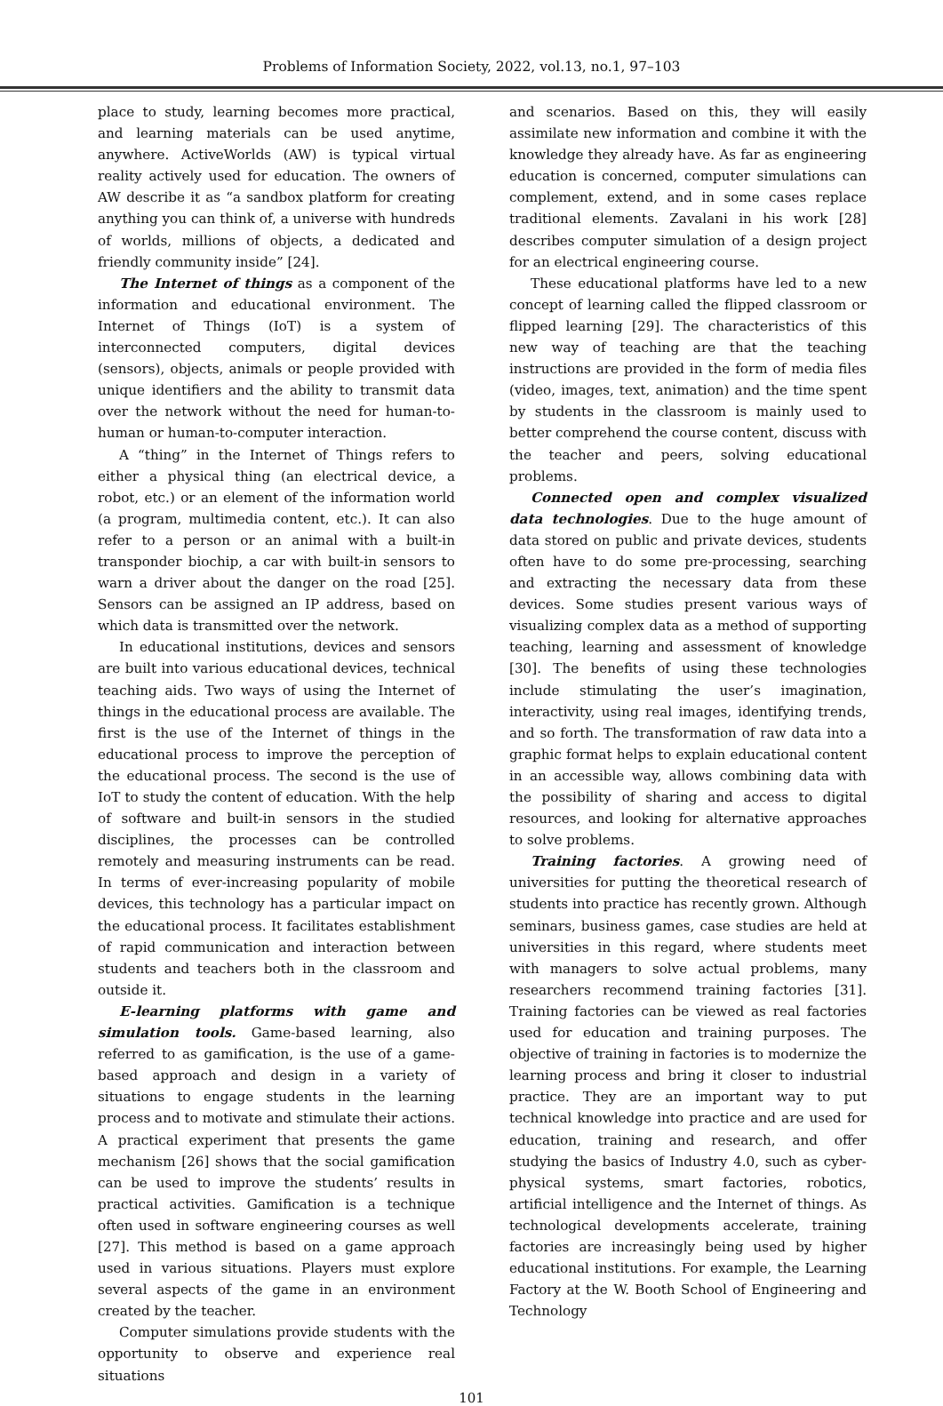Problems of Information Society, 2022, vol.13, no.1, 97–103
place to study, learning becomes more practical, and learning materials can be used anytime, anywhere. ActiveWorlds (AW) is typical virtual reality actively used for education. The owners of AW describe it as “a sandbox platform for creating anything you can think of, a universe with hundreds of worlds, millions of objects, a dedicated and friendly community inside” [24].
The Internet of things as a component of the information and educational environment. The Internet of Things (IoT) is a system of interconnected computers, digital devices (sensors), objects, animals or people provided with unique identifiers and the ability to transmit data over the network without the need for human-to-human or human-to-computer interaction.
A “thing” in the Internet of Things refers to either a physical thing (an electrical device, a robot, etc.) or an element of the information world (a program, multimedia content, etc.). It can also refer to a person or an animal with a built-in transponder biochip, a car with built-in sensors to warn a driver about the danger on the road [25]. Sensors can be assigned an IP address, based on which data is transmitted over the network.
In educational institutions, devices and sensors are built into various educational devices, technical teaching aids. Two ways of using the Internet of things in the educational process are available. The first is the use of the Internet of things in the educational process to improve the perception of the educational process. The second is the use of IoT to study the content of education. With the help of software and built-in sensors in the studied disciplines, the processes can be controlled remotely and measuring instruments can be read. In terms of ever-increasing popularity of mobile devices, this technology has a particular impact on the educational process. It facilitates establishment of rapid communication and interaction between students and teachers both in the classroom and outside it.
E-learning platforms with game and simulation tools. Game-based learning, also referred to as gamification, is the use of a game-based approach and design in a variety of situations to engage students in the learning process and to motivate and stimulate their actions. A practical experiment that presents the game mechanism [26] shows that the social gamification can be used to improve the students’ results in practical activities. Gamification is a technique often used in software engineering courses as well [27]. This method is based on a game approach used in various situations. Players must explore several aspects of the game in an environment created by the teacher.
Computer simulations provide students with the opportunity to observe and experience real situations
and scenarios. Based on this, they will easily assimilate new information and combine it with the knowledge they already have. As far as engineering education is concerned, computer simulations can complement, extend, and in some cases replace traditional elements. Zavalani in his work [28] describes computer simulation of a design project for an electrical engineering course.
These educational platforms have led to a new concept of learning called the flipped classroom or flipped learning [29]. The characteristics of this new way of teaching are that the teaching instructions are provided in the form of media files (video, images, text, animation) and the time spent by students in the classroom is mainly used to better comprehend the course content, discuss with the teacher and peers, solving educational problems.
Connected open and complex visualized data technologies. Due to the huge amount of data stored on public and private devices, students often have to do some pre-processing, searching and extracting the necessary data from these devices. Some studies present various ways of visualizing complex data as a method of supporting teaching, learning and assessment of knowledge [30]. The benefits of using these technologies include stimulating the user’s imagination, interactivity, using real images, identifying trends, and so forth. The transformation of raw data into a graphic format helps to explain educational content in an accessible way, allows combining data with the possibility of sharing and access to digital resources, and looking for alternative approaches to solve problems.
Training factories. A growing need of universities for putting the theoretical research of students into practice has recently grown. Although seminars, business games, case studies are held at universities in this regard, where students meet with managers to solve actual problems, many researchers recommend training factories [31]. Training factories can be viewed as real factories used for education and training purposes. The objective of training in factories is to modernize the learning process and bring it closer to industrial practice. They are an important way to put technical knowledge into practice and are used for education, training and research, and offer studying the basics of Industry 4.0, such as cyber-physical systems, smart factories, robotics, artificial intelligence and the Internet of things. As technological developments accelerate, training factories are increasingly being used by higher educational institutions. For example, the Learning Factory at the W. Booth School of Engineering and Technology
101